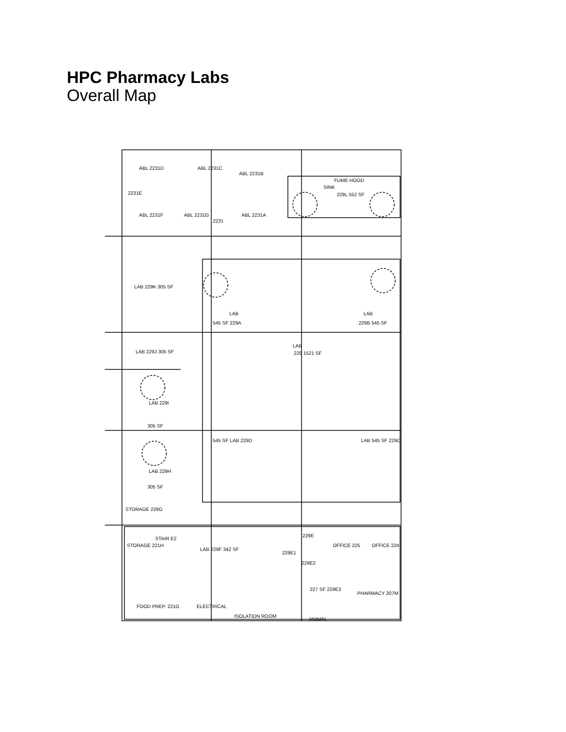HPC Pharmacy Labs
Overall Map
ABL 2231D
ABL 2231C
ABL 2231B
2231E
ABL 2231F
ABL 2231G
2231
ABL 2231A
FUME HOOD
SINK
229L 552 SF
LAB 229K 305 SF
LAB
545 SF 229A
LAB
229B 545 SF
LAB 229J 305 SF
LAB
229 1521 SF
LAB 229I
305 SF
545 SF LAB 229D
LAB 545 SF 229C
LAB 229H
305 SF
STORAGE 229G
STAIR E2
STORAGE 221H
LAB 229F 342 SF
229E
229E1
229E2
OFFICE 225
OFFICE 224
227 SF 229E3
PHARMACY 207M
ELECTRICAL
FOOD PREP. 221G
ISOLATION ROOM
ANIMAL